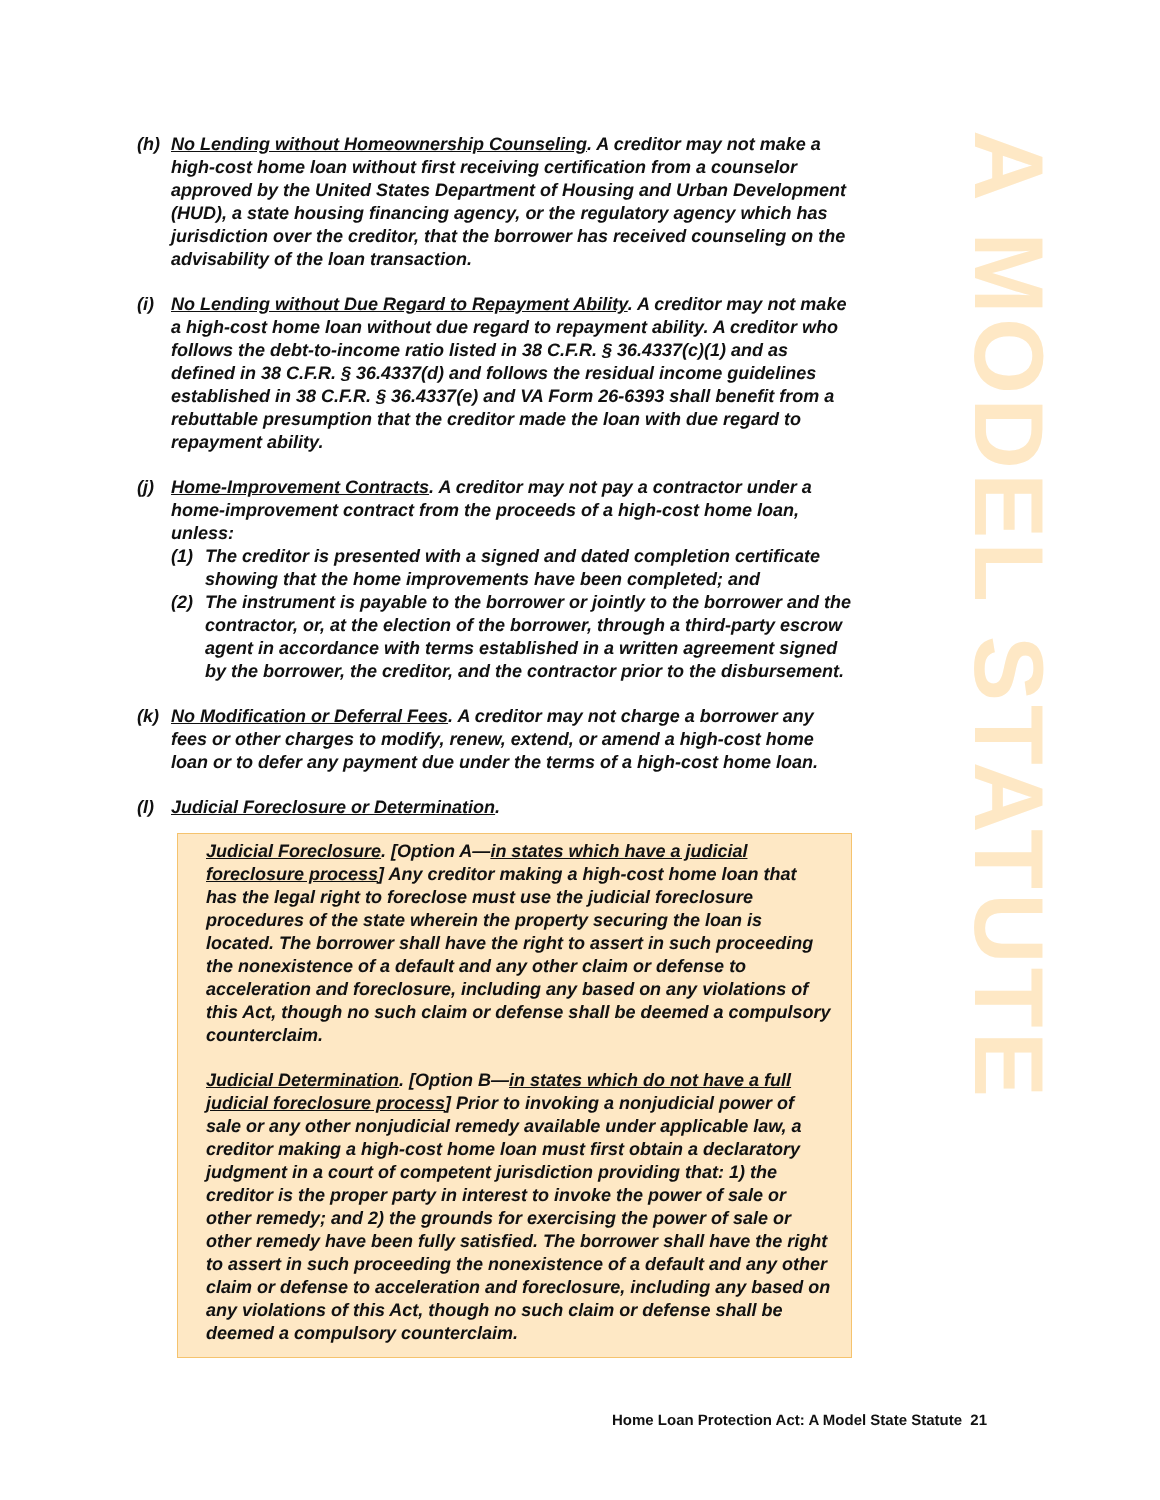A MODEL STATUTE
(h) No Lending without Homeownership Counseling. A creditor may not make a high-cost home loan without first receiving certification from a counselor approved by the United States Department of Housing and Urban Development (HUD), a state housing financing agency, or the regulatory agency which has jurisdiction over the creditor, that the borrower has received counseling on the advisability of the loan transaction.
(i) No Lending without Due Regard to Repayment Ability. A creditor may not make a high-cost home loan without due regard to repayment ability. A creditor who follows the debt-to-income ratio listed in 38 C.F.R. § 36.4337(c)(1) and as defined in 38 C.F.R. § 36.4337(d) and follows the residual income guidelines established in 38 C.F.R. § 36.4337(e) and VA Form 26-6393 shall benefit from a rebuttable presumption that the creditor made the loan with due regard to repayment ability.
(j) Home-Improvement Contracts. A creditor may not pay a contractor under a home-improvement contract from the proceeds of a high-cost home loan, unless:
(1) The creditor is presented with a signed and dated completion certificate showing that the home improvements have been completed; and
(2) The instrument is payable to the borrower or jointly to the borrower and the contractor, or, at the election of the borrower, through a third-party escrow agent in accordance with terms established in a written agreement signed by the borrower, the creditor, and the contractor prior to the disbursement.
(k) No Modification or Deferral Fees. A creditor may not charge a borrower any fees or other charges to modify, renew, extend, or amend a high-cost home loan or to defer any payment due under the terms of a high-cost home loan.
(l) Judicial Foreclosure or Determination.
Judicial Foreclosure. [Option A—in states which have a judicial foreclosure process] Any creditor making a high-cost home loan that has the legal right to foreclose must use the judicial foreclosure procedures of the state wherein the property securing the loan is located. The borrower shall have the right to assert in such proceeding the nonexistence of a default and any other claim or defense to acceleration and foreclosure, including any based on any violations of this Act, though no such claim or defense shall be deemed a compulsory counterclaim.
Judicial Determination. [Option B—in states which do not have a full judicial foreclosure process] Prior to invoking a nonjudicial power of sale or any other nonjudicial remedy available under applicable law, a creditor making a high-cost home loan must first obtain a declaratory judgment in a court of competent jurisdiction providing that: 1) the creditor is the proper party in interest to invoke the power of sale or other remedy; and 2) the grounds for exercising the power of sale or other remedy have been fully satisfied. The borrower shall have the right to assert in such proceeding the nonexistence of a default and any other claim or defense to acceleration and foreclosure, including any based on any violations of this Act, though no such claim or defense shall be deemed a compulsory counterclaim.
Home Loan Protection Act: A Model State Statute 21